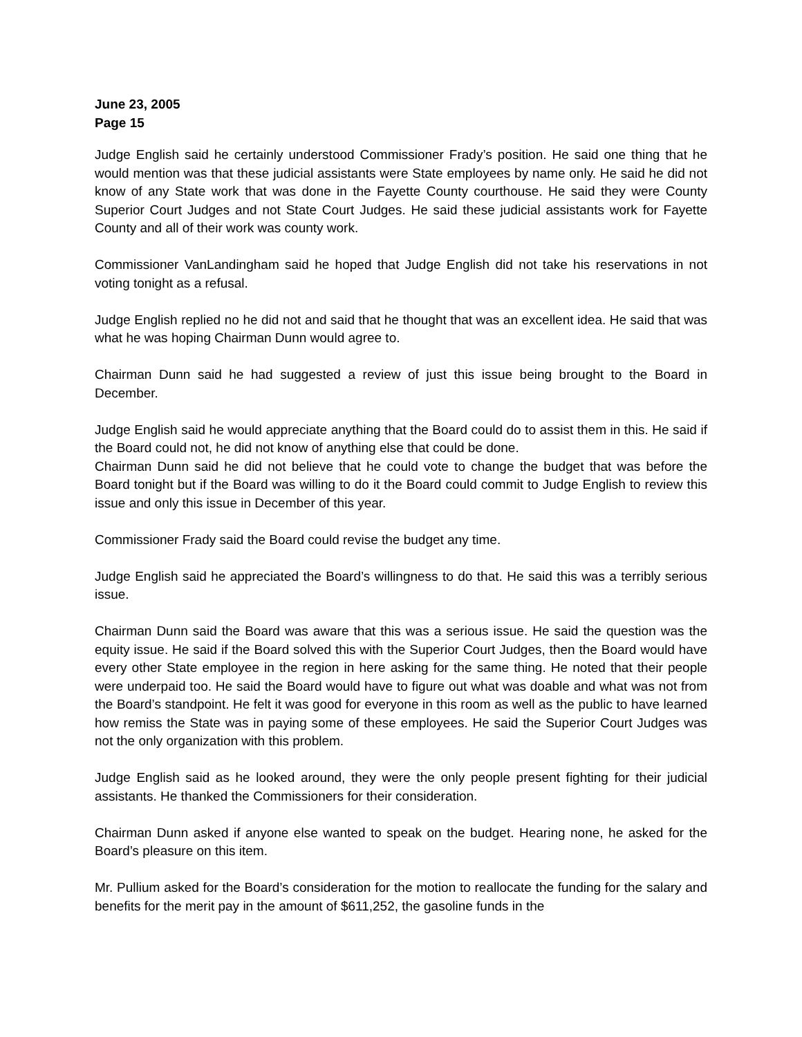June 23, 2005
Page 15
Judge English said he certainly understood Commissioner Frady’s position. He said one thing that he would mention was that these judicial assistants were State employees by name only. He said he did not know of any State work that was done in the Fayette County courthouse. He said they were County Superior Court Judges and not State Court Judges. He said these judicial assistants work for Fayette County and all of their work was county work.
Commissioner VanLandingham said he hoped that Judge English did not take his reservations in not voting tonight as a refusal.
Judge English replied no he did not and said that he thought that was an excellent idea. He said that was what he was hoping Chairman Dunn would agree to.
Chairman Dunn said he had suggested a review of just this issue being brought to the Board in December.
Judge English said he would appreciate anything that the Board could do to assist them in this. He said if the Board could not, he did not know of anything else that could be done.
Chairman Dunn said he did not believe that he could vote to change the budget that was before the Board tonight but if the Board was willing to do it the Board could commit to Judge English to review this issue and only this issue in December of this year.
Commissioner Frady said the Board could revise the budget any time.
Judge English said he appreciated the Board’s willingness to do that. He said this was a terribly serious issue.
Chairman Dunn said the Board was aware that this was a serious issue. He said the question was the equity issue. He said if the Board solved this with the Superior Court Judges, then the Board would have every other State employee in the region in here asking for the same thing. He noted that their people were underpaid too. He said the Board would have to figure out what was doable and what was not from the Board’s standpoint. He felt it was good for everyone in this room as well as the public to have learned how remiss the State was in paying some of these employees. He said the Superior Court Judges was not the only organization with this problem.
Judge English said as he looked around, they were the only people present fighting for their judicial assistants. He thanked the Commissioners for their consideration.
Chairman Dunn asked if anyone else wanted to speak on the budget. Hearing none, he asked for the Board’s pleasure on this item.
Mr. Pullium asked for the Board’s consideration for the motion to reallocate the funding for the salary and benefits for the merit pay in the amount of $611,252, the gasoline funds in the